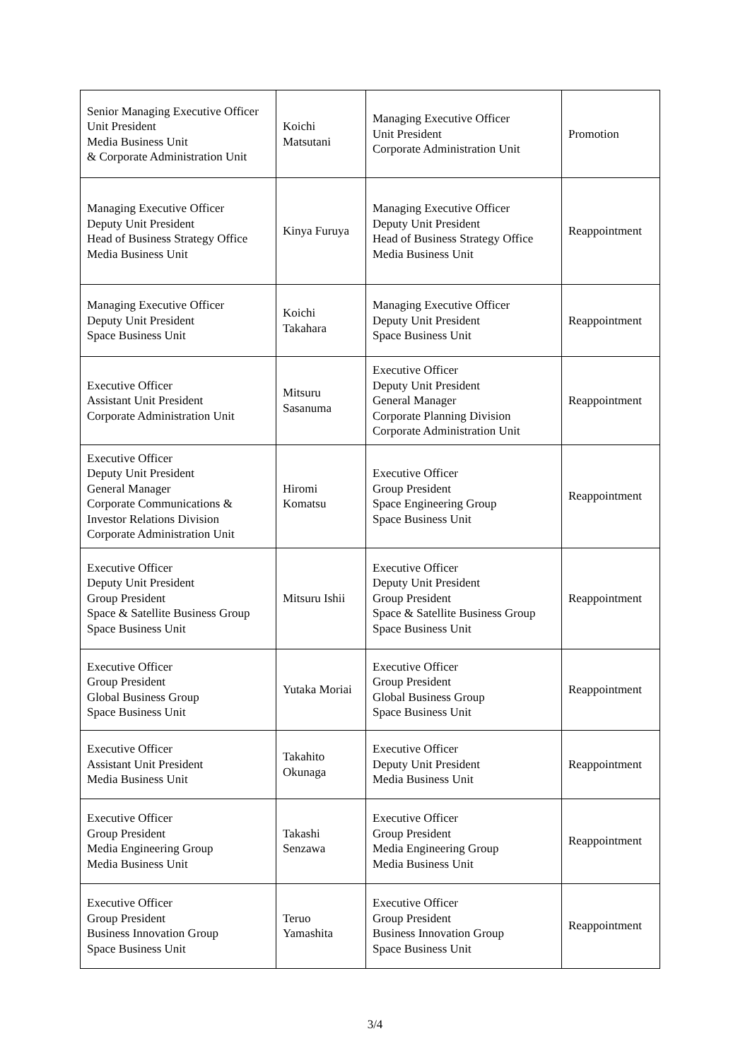| Senior Managing Executive Officer Unit President Media Business Unit & Corporate Administration Unit | Koichi Matsutani | Managing Executive Officer Unit President Corporate Administration Unit | Promotion |
| Managing Executive Officer Deputy Unit President Head of Business Strategy Office Media Business Unit | Kinya Furuya | Managing Executive Officer Deputy Unit President Head of Business Strategy Office Media Business Unit | Reappointment |
| Managing Executive Officer Deputy Unit President Space Business Unit | Koichi Takahara | Managing Executive Officer Deputy Unit President Space Business Unit | Reappointment |
| Executive Officer Assistant Unit President Corporate Administration Unit | Mitsuru Sasanuma | Executive Officer Deputy Unit President General Manager Corporate Planning Division Corporate Administration Unit | Reappointment |
| Executive Officer Deputy Unit President General Manager Corporate Communications & Investor Relations Division Corporate Administration Unit | Hiromi Komatsu | Executive Officer Group President Space Engineering Group Space Business Unit | Reappointment |
| Executive Officer Deputy Unit President Group President Space & Satellite Business Group Space Business Unit | Mitsuru Ishii | Executive Officer Deputy Unit President Group President Space & Satellite Business Group Space Business Unit | Reappointment |
| Executive Officer Group President Global Business Group Space Business Unit | Yutaka Moriai | Executive Officer Group President Global Business Group Space Business Unit | Reappointment |
| Executive Officer Assistant Unit President Media Business Unit | Takahito Okunaga | Executive Officer Deputy Unit President Media Business Unit | Reappointment |
| Executive Officer Group President Media Engineering Group Media Business Unit | Takashi Senzawa | Executive Officer Group President Media Engineering Group Media Business Unit | Reappointment |
| Executive Officer Group President Business Innovation Group Space Business Unit | Teruo Yamashita | Executive Officer Group President Business Innovation Group Space Business Unit | Reappointment |
3/4